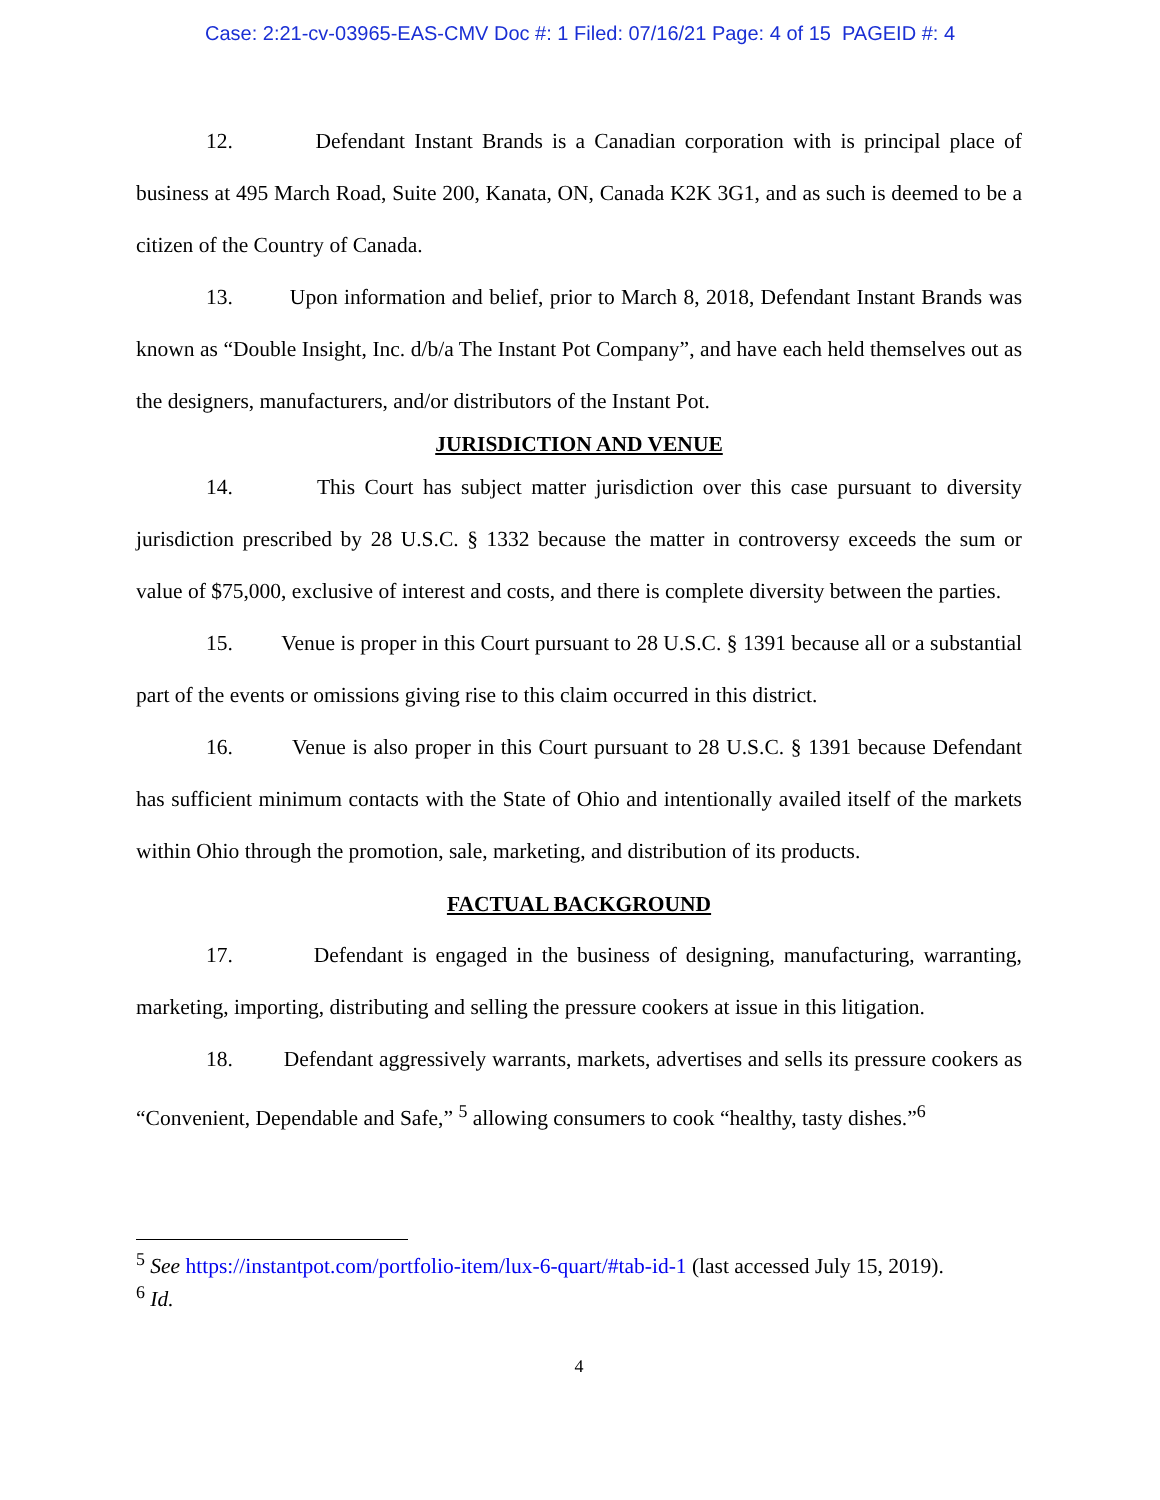Case: 2:21-cv-03965-EAS-CMV Doc #: 1 Filed: 07/16/21 Page: 4 of 15 PAGEID #: 4
12. Defendant Instant Brands is a Canadian corporation with is principal place of business at 495 March Road, Suite 200, Kanata, ON, Canada K2K 3G1, and as such is deemed to be a citizen of the Country of Canada.
13. Upon information and belief, prior to March 8, 2018, Defendant Instant Brands was known as “Double Insight, Inc. d/b/a The Instant Pot Company”, and have each held themselves out as the designers, manufacturers, and/or distributors of the Instant Pot.
JURISDICTION AND VENUE
14. This Court has subject matter jurisdiction over this case pursuant to diversity jurisdiction prescribed by 28 U.S.C. § 1332 because the matter in controversy exceeds the sum or value of $75,000, exclusive of interest and costs, and there is complete diversity between the parties.
15. Venue is proper in this Court pursuant to 28 U.S.C. § 1391 because all or a substantial part of the events or omissions giving rise to this claim occurred in this district.
16. Venue is also proper in this Court pursuant to 28 U.S.C. § 1391 because Defendant has sufficient minimum contacts with the State of Ohio and intentionally availed itself of the markets within Ohio through the promotion, sale, marketing, and distribution of its products.
FACTUAL BACKGROUND
17. Defendant is engaged in the business of designing, manufacturing, warranting, marketing, importing, distributing and selling the pressure cookers at issue in this litigation.
18. Defendant aggressively warrants, markets, advertises and sells its pressure cookers as “Convenient, Dependable and Safe,” <sup>5</sup> allowing consumers to cook “healthy, tasty dishes.”<sup>6</sup>
<sup>5</sup> See https://instantpot.com/portfolio-item/lux-6-quart/#tab-id-1 (last accessed July 15, 2019).
<sup>6</sup> Id.
4